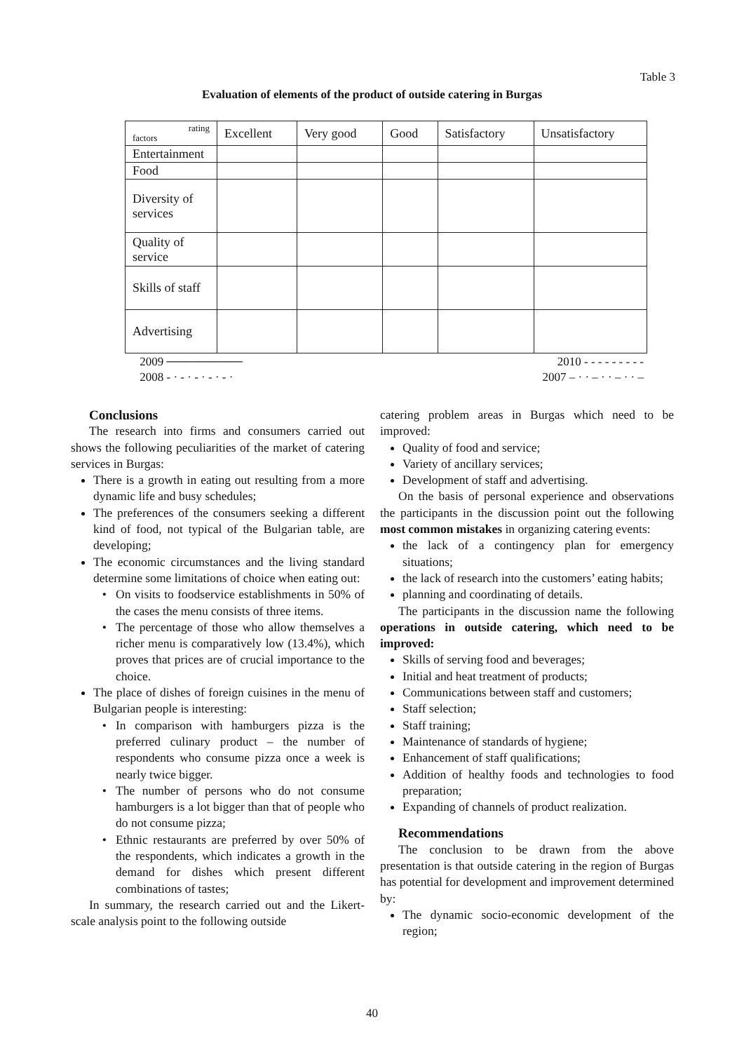Table 3
Evaluation of elements of the product of outside catering in Burgas
| rating factors | Excellent | Very good | Good | Satisfactory | Unsatisfactory |
| --- | --- | --- | --- | --- | --- |
| Entertainment | | | | | |
| Food | | | | | |
| Diversity of services | | | | | |
| Quality of service | | | | | |
| Skills of staff | | | | | |
| Advertising | | | | | |
2009 ───────── 2010 - - - - - - - - -
2008 - · - · - · - · - · 2007 – · · – · · – · · –
Conclusions
The research into firms and consumers carried out shows the following peculiarities of the market of catering services in Burgas:
There is a growth in eating out resulting from a more dynamic life and busy schedules;
The preferences of the consumers seeking a different kind of food, not typical of the Bulgarian table, are developing;
The economic circumstances and the living standard determine some limitations of choice when eating out:
On visits to foodservice establishments in 50% of the cases the menu consists of three items.
The percentage of those who allow themselves a richer menu is comparatively low (13.4%), which proves that prices are of crucial importance to the choice.
The place of dishes of foreign cuisines in the menu of Bulgarian people is interesting:
In comparison with hamburgers pizza is the preferred culinary product – the number of respondents who consume pizza once a week is nearly twice bigger.
The number of persons who do not consume hamburgers is a lot bigger than that of people who do not consume pizza;
Ethnic restaurants are preferred by over 50% of the respondents, which indicates a growth in the demand for dishes which present different combinations of tastes;
In summary, the research carried out and the Likert-scale analysis point to the following outside
catering problem areas in Burgas which need to be improved:
Quality of food and service;
Variety of ancillary services;
Development of staff and advertising.
On the basis of personal experience and observations the participants in the discussion point out the following most common mistakes in organizing catering events:
the lack of a contingency plan for emergency situations;
the lack of research into the customers’ eating habits;
planning and coordinating of details.
The participants in the discussion name the following operations in outside catering, which need to be improved:
Skills of serving food and beverages;
Initial and heat treatment of products;
Communications between staff and customers;
Staff selection;
Staff training;
Maintenance of standards of hygiene;
Enhancement of staff qualifications;
Addition of healthy foods and technologies to food preparation;
Expanding of channels of product realization.
Recommendations
The conclusion to be drawn from the above presentation is that outside catering in the region of Burgas has potential for development and improvement determined by:
The dynamic socio-economic development of the region;
40